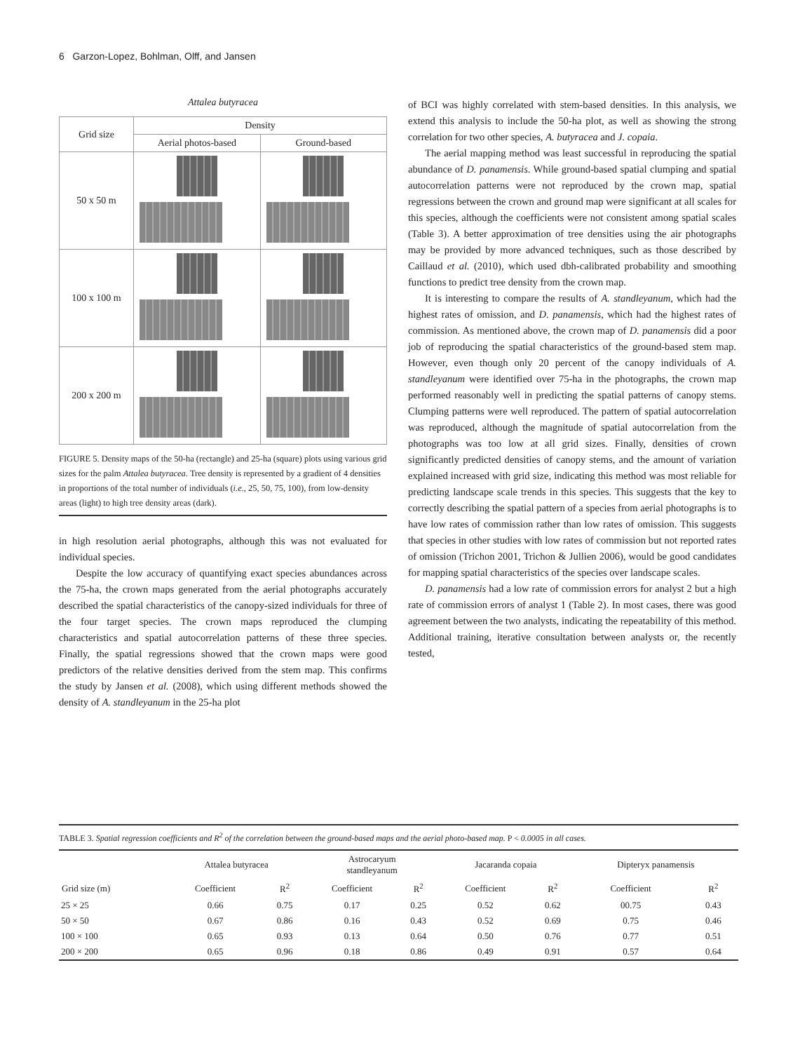6 Garzon-Lopez, Bohlman, Olff, and Jansen
Attalea butyracea
| Grid size | Density | |
| --- | --- | --- |
| | Aerial photos-based | Ground-based |
| 50 x 50 m | | |
| 100 x 100 m | | |
| 200 x 200 m | | |
FIGURE 5. Density maps of the 50-ha (rectangle) and 25-ha (square) plots using various grid sizes for the palm Attalea butyracea. Tree density is represented by a gradient of 4 densities in proportions of the total number of individuals (i.e., 25, 50, 75, 100), from low-density areas (light) to high tree density areas (dark).
in high resolution aerial photographs, although this was not evaluated for individual species.
Despite the low accuracy of quantifying exact species abundances across the 75-ha, the crown maps generated from the aerial photographs accurately described the spatial characteristics of the canopy-sized individuals for three of the four target species. The crown maps reproduced the clumping characteristics and spatial autocorrelation patterns of these three species. Finally, the spatial regressions showed that the crown maps were good predictors of the relative densities derived from the stem map. This confirms the study by Jansen et al. (2008), which using different methods showed the density of A. standleyanum in the 25-ha plot
of BCI was highly correlated with stem-based densities. In this analysis, we extend this analysis to include the 50-ha plot, as well as showing the strong correlation for two other species, A. butyracea and J. copaia.
The aerial mapping method was least successful in reproducing the spatial abundance of D. panamensis. While ground-based spatial clumping and spatial autocorrelation patterns were not reproduced by the crown map, spatial regressions between the crown and ground map were significant at all scales for this species, although the coefficients were not consistent among spatial scales (Table 3). A better approximation of tree densities using the air photographs may be provided by more advanced techniques, such as those described by Caillaud et al. (2010), which used dbh-calibrated probability and smoothing functions to predict tree density from the crown map.
It is interesting to compare the results of A. standleyanum, which had the highest rates of omission, and D. panamensis, which had the highest rates of commission. As mentioned above, the crown map of D. panamensis did a poor job of reproducing the spatial characteristics of the ground-based stem map. However, even though only 20 percent of the canopy individuals of A. standleyanum were identified over 75-ha in the photographs, the crown map performed reasonably well in predicting the spatial patterns of canopy stems. Clumping patterns were well reproduced. The pattern of spatial autocorrelation was reproduced, although the magnitude of spatial autocorrelation from the photographs was too low at all grid sizes. Finally, densities of crown significantly predicted densities of canopy stems, and the amount of variation explained increased with grid size, indicating this method was most reliable for predicting landscape scale trends in this species. This suggests that the key to correctly describing the spatial pattern of a species from aerial photographs is to have low rates of commission rather than low rates of omission. This suggests that species in other studies with low rates of commission but not reported rates of omission (Trichon 2001, Trichon & Jullien 2006), would be good candidates for mapping spatial characteristics of the species over landscape scales.
D. panamensis had a low rate of commission errors for analyst 2 but a high rate of commission errors of analyst 1 (Table 2). In most cases, there was good agreement between the two analysts, indicating the repeatability of this method. Additional training, iterative consultation between analysts or, the recently tested,
TABLE 3. Spatial regression coefficients and R<sup>2</sup> of the correlation between the ground-based maps and the aerial photo-based map. P < 0.0005 in all cases.
| | Attalea butyracea | | Astrocaryum standleyanum | | Jacaranda copaia | | Dipteryx panamensis | |
| --- | --- | --- | --- | --- | --- | --- | --- | --- |
| Grid size (m) | Coefficient | R<sup>2</sup> | Coefficient | R<sup>2</sup> | Coefficient | R<sup>2</sup> | Coefficient | R<sup>2</sup> |
| 25 × 25 | 0.66 | 0.75 | 0.17 | 0.25 | 0.52 | 0.62 | 00.75 | 0.43 |
| 50 × 50 | 0.67 | 0.86 | 0.16 | 0.43 | 0.52 | 0.69 | 0.75 | 0.46 |
| 100 × 100 | 0.65 | 0.93 | 0.13 | 0.64 | 0.50 | 0.76 | 0.77 | 0.51 |
| 200 × 200 | 0.65 | 0.96 | 0.18 | 0.86 | 0.49 | 0.91 | 0.57 | 0.64 |